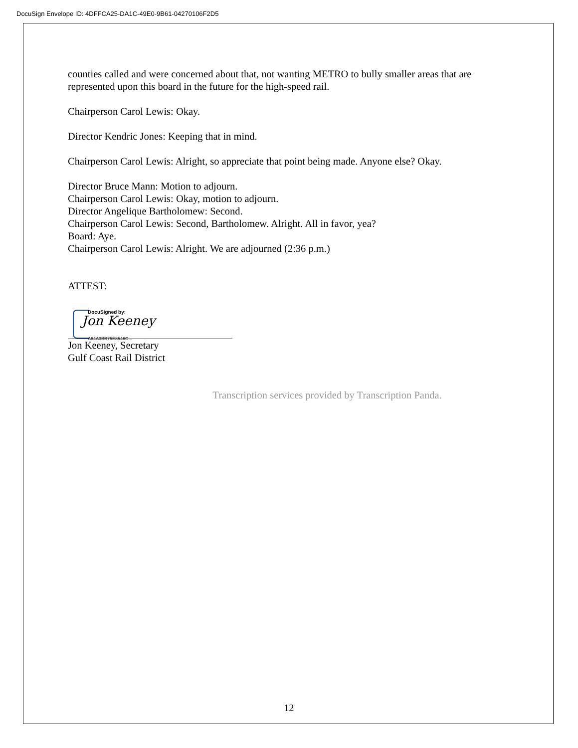DocuSign Envelope ID: 4DFFCA25-DA1C-49E0-9B61-04270106F2D5
counties called and were concerned about that, not wanting METRO to bully smaller areas that are represented upon this board in the future for the high-speed rail.
Chairperson Carol Lewis: Okay.
Director Kendric Jones: Keeping that in mind.
Chairperson Carol Lewis: Alright, so appreciate that point being made. Anyone else? Okay.
Director Bruce Mann: Motion to adjourn.
Chairperson Carol Lewis: Okay, motion to adjourn.
Director Angelique Bartholomew: Second.
Chairperson Carol Lewis: Second, Bartholomew. Alright. All in favor, yea?
Board: Aye.
Chairperson Carol Lewis: Alright. We are adjourned (2:36 p.m.)
ATTEST:
DocuSigned by:
Jon Keeney
A64A3BB75E8546C...
Jon Keeney, Secretary
Gulf Coast Rail District
Transcription services provided by Transcription Panda.
12